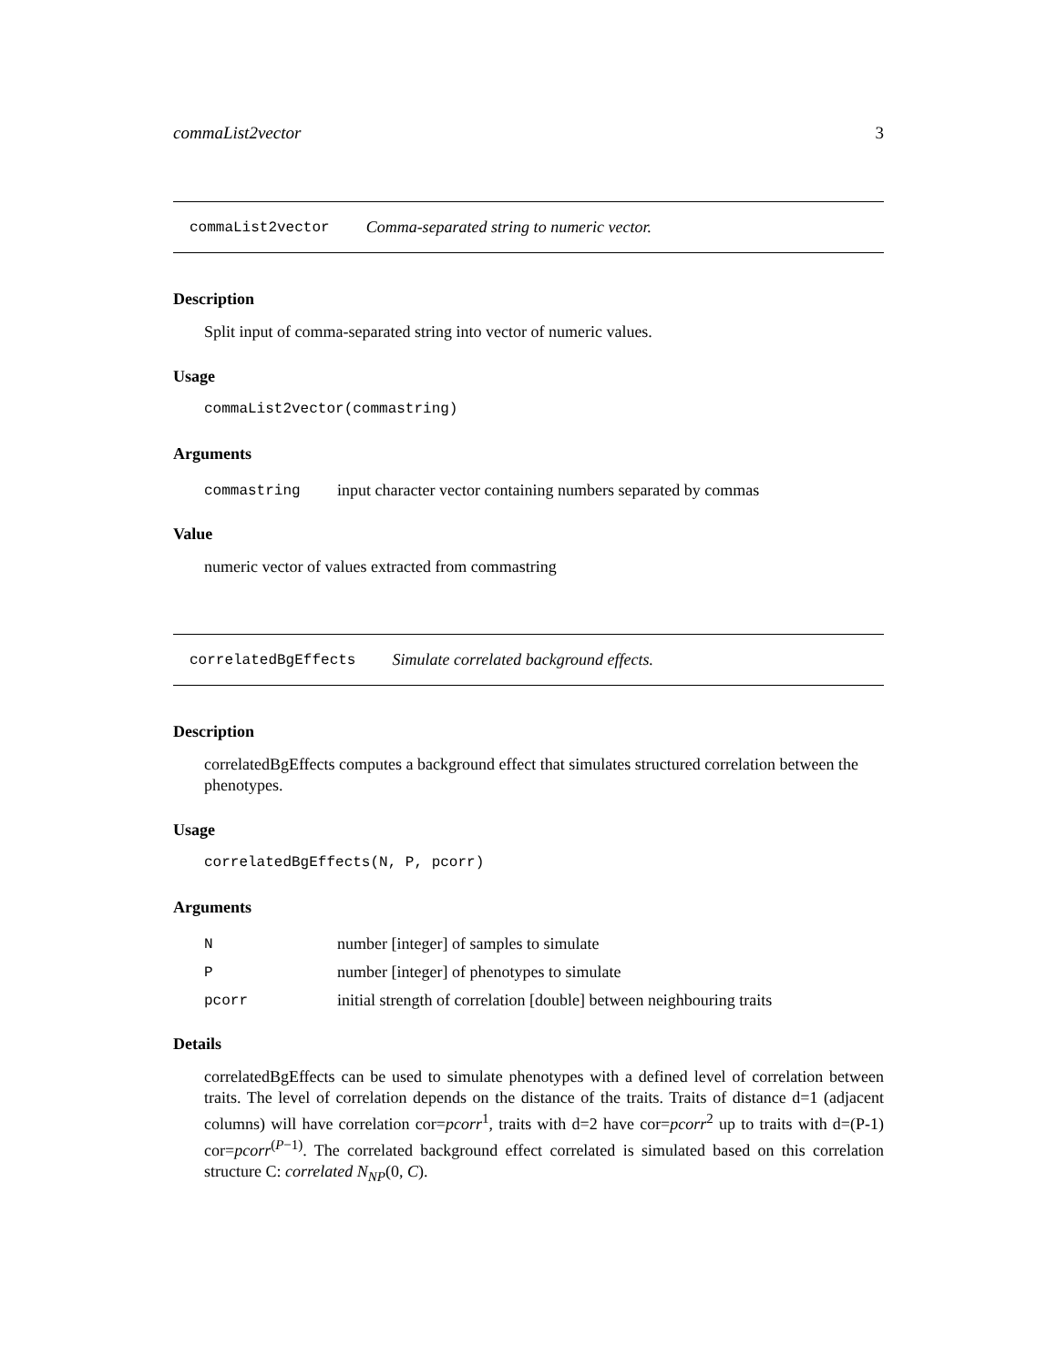commaList2vector 3
commaList2vector Comma-separated string to numeric vector.
Description
Split input of comma-separated string into vector of numeric values.
Usage
commaList2vector(commastring)
Arguments
commastring input character vector containing numbers separated by commas
Value
numeric vector of values extracted from commastring
correlatedBgEffects Simulate correlated background effects.
Description
correlatedBgEffects computes a background effect that simulates structured correlation between the phenotypes.
Usage
correlatedBgEffects(N, P, pcorr)
Arguments
Nnumber [integer] of samples to simulate
Pnumber [integer] of phenotypes to simulate
pcorr initial strength of correlation [double] between neighbouring traits
Details
correlatedBgEffects can be used to simulate phenotypes with a defined level of correlation between traits. The level of correlation depends on the distance of the traits. Traits of distance d=1 (adjacent columns) will have correlation cor=pcorr<sup>1</sup>, traits with d=2 have cor=pcorr<sup>2</sup> up to traits with d=(P-1) cor=pcorr<sup>(P−1)</sup>. The correlated background effect correlated is simulated based on this correlation structure C: correlated N<sub>NP</sub>(0, C).